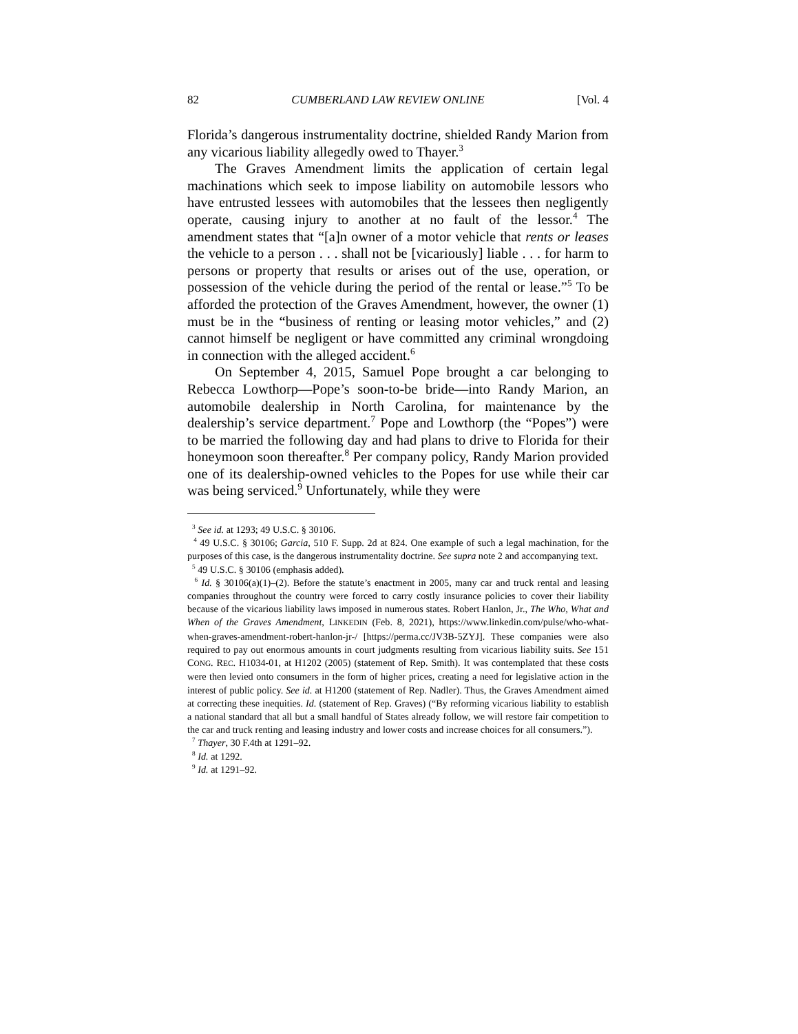82 CUMBERLAND LAW REVIEW ONLINE [Vol. 4
Florida’s dangerous instrumentality doctrine, shielded Randy Marion from any vicarious liability allegedly owed to Thayer.<sup>3</sup>
The Graves Amendment limits the application of certain legal machinations which seek to impose liability on automobile lessors who have entrusted lessees with automobiles that the lessees then negligently operate, causing injury to another at no fault of the lessor.<sup>4</sup> The amendment states that “[a]n owner of a motor vehicle that rents or leases the vehicle to a person . . . shall not be [vicariously] liable . . . for harm to persons or property that results or arises out of the use, operation, or possession of the vehicle during the period of the rental or lease.”<sup>5</sup> To be afforded the protection of the Graves Amendment, however, the owner (1) must be in the “business of renting or leasing motor vehicles,” and (2) cannot himself be negligent or have committed any criminal wrongdoing in connection with the alleged accident.<sup>6</sup>
On September 4, 2015, Samuel Pope brought a car belonging to Rebecca Lowthorp—Pope’s soon-to-be bride—into Randy Marion, an automobile dealership in North Carolina, for maintenance by the dealership’s service department.<sup>7</sup> Pope and Lowthorp (the “Popes”) were to be married the following day and had plans to drive to Florida for their honeymoon soon thereafter.<sup>8</sup> Per company policy, Randy Marion provided one of its dealership-owned vehicles to the Popes for use while their car was being serviced.<sup>9</sup> Unfortunately, while they were
<sup>3</sup> See id. at 1293; 49 U.S.C. § 30106.
<sup>4</sup> 49 U.S.C. § 30106; Garcia, 510 F. Supp. 2d at 824. One example of such a legal machination, for the purposes of this case, is the dangerous instrumentality doctrine. See supra note 2 and accompanying text.
<sup>5</sup> 49 U.S.C. § 30106 (emphasis added).
<sup>6</sup> Id. § 30106(a)(1)–(2). Before the statute’s enactment in 2005, many car and truck rental and leasing companies throughout the country were forced to carry costly insurance policies to cover their liability because of the vicarious liability laws imposed in numerous states. Robert Hanlon, Jr., The Who, What and When of the Graves Amendment, LINKEDIN (Feb. 8, 2021), https://www.linkedin.com/pulse/who-what-when-graves-amendment-robert-hanlon-jr-/ [https://perma.cc/JV3B-5ZYJ]. These companies were also required to pay out enormous amounts in court judgments resulting from vicarious liability suits. See 151 CONG. REC. H1034-01, at H1202 (2005) (statement of Rep. Smith). It was contemplated that these costs were then levied onto consumers in the form of higher prices, creating a need for legislative action in the interest of public policy. See id. at H1200 (statement of Rep. Nadler). Thus, the Graves Amendment aimed at correcting these inequities. Id. (statement of Rep. Graves) (“By reforming vicarious liability to establish a national standard that all but a small handful of States already follow, we will restore fair competition to the car and truck renting and leasing industry and lower costs and increase choices for all consumers.”).
<sup>7</sup> Thayer, 30 F.4th at 1291–92.
<sup>8</sup> Id. at 1292.
<sup>9</sup> Id. at 1291–92.